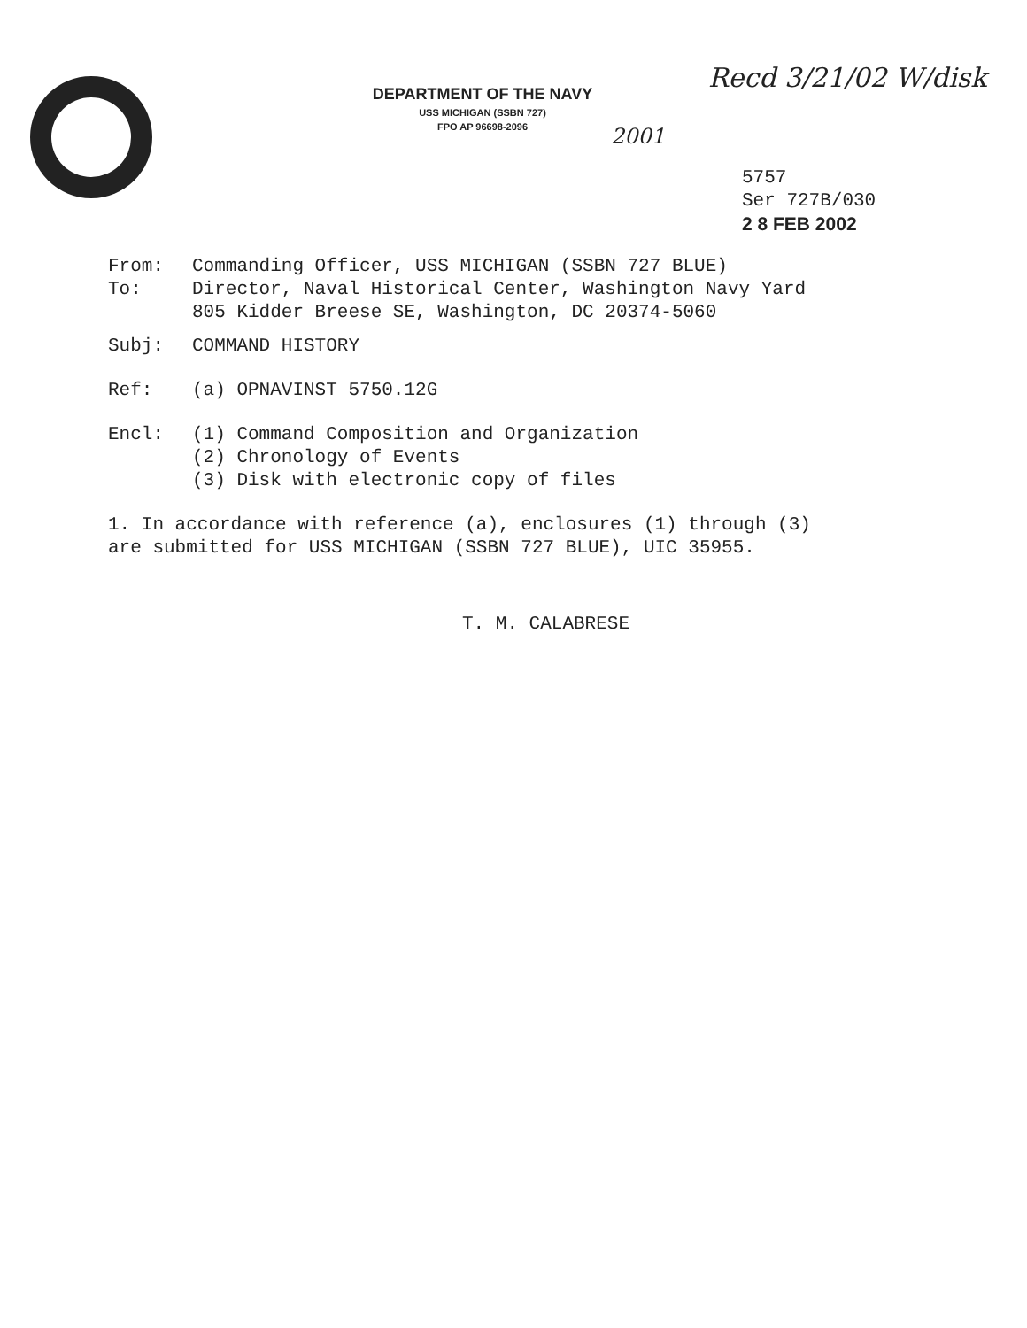DEPARTMENT OF THE NAVY
USS MICHIGAN (SSBN 727)
FPO AP 96698-2096
Recd 3/21/02 W/disk
2001
5757
Ser 727B/030
2 8 FEB 2002
From: Commanding Officer, USS MICHIGAN (SSBN 727 BLUE)
To: Director, Naval Historical Center, Washington Navy Yard
805 Kidder Breese SE, Washington, DC 20374-5060
Subj: COMMAND HISTORY
Ref: (a) OPNAVINST 5750.12G
Encl: (1) Command Composition and Organization
(2) Chronology of Events
(3) Disk with electronic copy of files
1. In accordance with reference (a), enclosures (1) through (3)
are submitted for USS MICHIGAN (SSBN 727 BLUE), UIC 35955.
T. M. CALABRESE